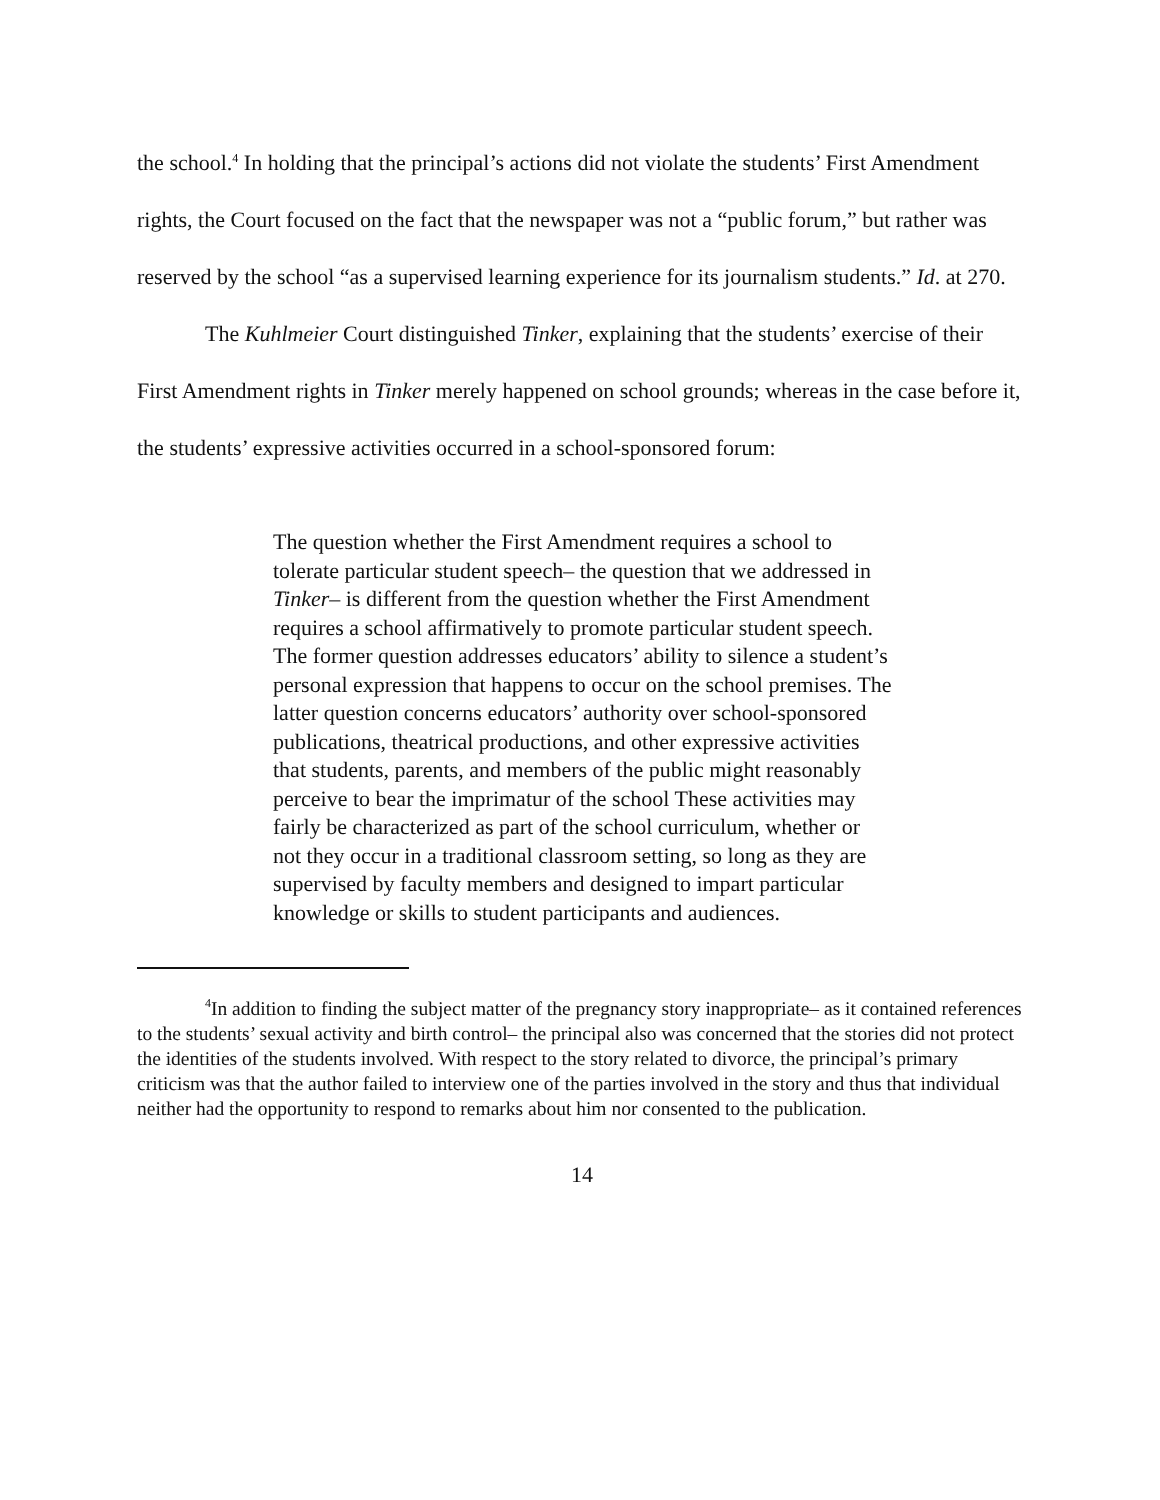the school.<sup>4</sup> In holding that the principal’s actions did not violate the students’ First Amendment rights, the Court focused on the fact that the newspaper was not a “public forum,” but rather was reserved by the school “as a supervised learning experience for its journalism students.” Id. at 270.
The Kuhlmeier Court distinguished Tinker, explaining that the students’ exercise of their First Amendment rights in Tinker merely happened on school grounds; whereas in the case before it, the students’ expressive activities occurred in a school-sponsored forum:
The question whether the First Amendment requires a school to tolerate particular student speech– the question that we addressed in Tinker– is different from the question whether the First Amendment requires a school affirmatively to promote particular student speech. The former question addresses educators’ ability to silence a student’s personal expression that happens to occur on the school premises. The latter question concerns educators’ authority over school-sponsored publications, theatrical productions, and other expressive activities that students, parents, and members of the public might reasonably perceive to bear the imprimatur of the school These activities may fairly be characterized as part of the school curriculum, whether or not they occur in a traditional classroom setting, so long as they are supervised by faculty members and designed to impart particular knowledge or skills to student participants and audiences.
<sup>4</sup> In addition to finding the subject matter of the pregnancy story inappropriate– as it contained references to the students’ sexual activity and birth control– the principal also was concerned that the stories did not protect the identities of the students involved. With respect to the story related to divorce, the principal’s primary criticism was that the author failed to interview one of the parties involved in the story and thus that individual neither had the opportunity to respond to remarks about him nor consented to the publication.
14